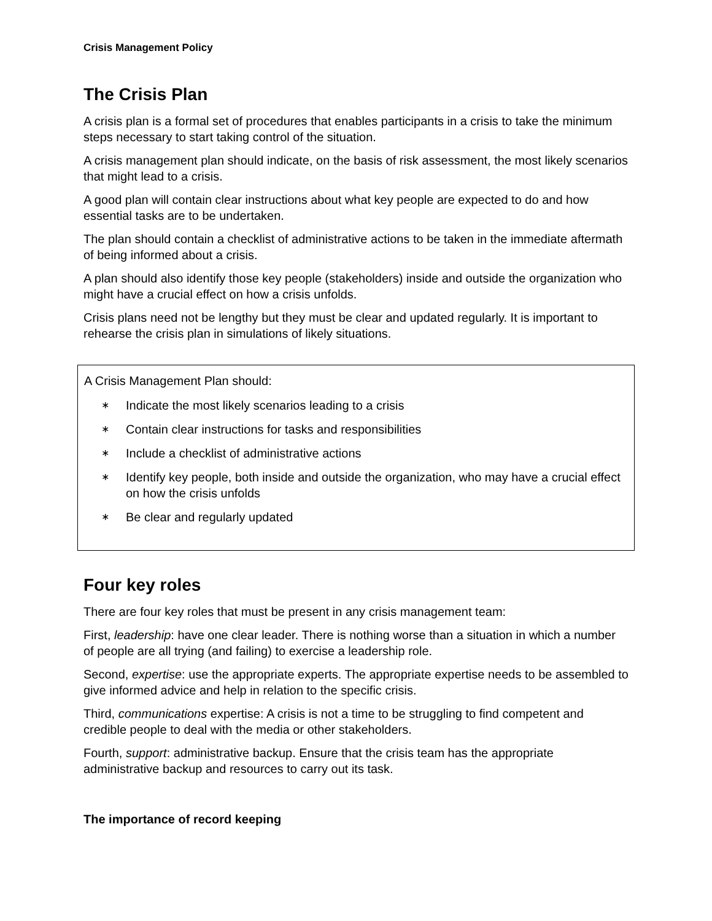Crisis Management Policy
The Crisis Plan
A crisis plan is a formal set of procedures that enables participants in a crisis to take the minimum steps necessary to start taking control of the situation.
A crisis management plan should indicate, on the basis of risk assessment, the most likely scenarios that might lead to a crisis.
A good plan will contain clear instructions about what key people are expected to do and how essential tasks are to be undertaken.
The plan should contain a checklist of administrative actions to be taken in the immediate aftermath of being informed about a crisis.
A plan should also identify those key people (stakeholders) inside and outside the organization who might have a crucial effect on how a crisis unfolds.
Crisis plans need not be lengthy but they must be clear and updated regularly. It is important to rehearse the crisis plan in simulations of likely situations.
A Crisis Management Plan should:
∗ Indicate the most likely scenarios leading to a crisis
∗ Contain clear instructions for tasks and responsibilities
∗ Include a checklist of administrative actions
∗ Identify key people, both inside and outside the organization, who may have a crucial effect on how the crisis unfolds
∗ Be clear and regularly updated
Four key roles
There are four key roles that must be present in any crisis management team:
First, leadership: have one clear leader. There is nothing worse than a situation in which a number of people are all trying (and failing) to exercise a leadership role.
Second, expertise: use the appropriate experts. The appropriate expertise needs to be assembled to give informed advice and help in relation to the specific crisis.
Third, communications expertise: A crisis is not a time to be struggling to find competent and credible people to deal with the media or other stakeholders.
Fourth, support: administrative backup. Ensure that the crisis team has the appropriate administrative backup and resources to carry out its task.
The importance of record keeping